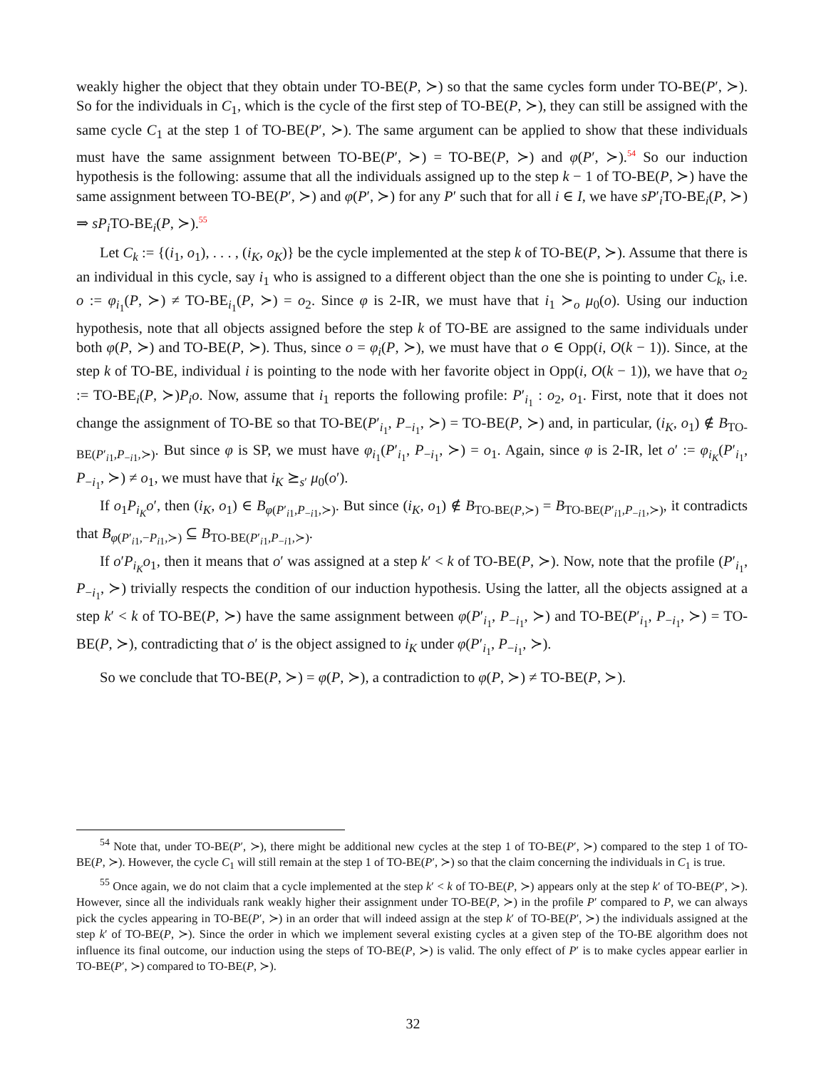weakly higher the object that they obtain under TO-BE(P, ≻) so that the same cycles form under TO-BE(P′, ≻). So for the individuals in C<sub>1</sub>, which is the cycle of the first step of TO-BE(P, ≻), they can still be assigned with the same cycle C<sub>1</sub> at the step 1 of TO-BE(P′, ≻). The same argument can be applied to show that these individuals must have the same assignment between TO-BE(P′, ≻) = TO-BE(P, ≻) and φ(P′, ≻).<sup>54</sup> So our induction hypothesis is the following: assume that all the individuals assigned up to the step k − 1 of TO-BE(P, ≻) have the same assignment between TO-BE(P′, ≻) and φ(P′, ≻) for any P′ such that for all i ∈ I, we have sP′<sub>i</sub>TO-BE<sub>i</sub>(P, ≻) ⇒ sP<sub>i</sub> TO-BE<sub>i</sub>(P, ≻).<sup>55</sup>
Let C<sub>k</sub> := {(i<sub>1</sub>, o<sub>1</sub>), . . . , (i<sub>K</sub>, o<sub>K</sub>)} be the cycle implemented at the step k of TO-BE(P, ≻). Assume that there is an individual in this cycle, say i<sub>1</sub> who is assigned to a different object than the one she is pointing to under C<sub>k</sub>, i.e. o := φ<sub>i<sub>1</sub></sub>(P, ≻) ≠ TO-BE<sub>i<sub>1</sub></sub>(P, ≻) = o<sub>2</sub>. Since φ is 2-IR, we must have that i<sub>1</sub> ≻<sub>o</sub> μ<sub>0</sub>(o). Using our induction hypothesis, note that all objects assigned before the step k of TO-BE are assigned to the same individuals under both φ(P, ≻) and TO-BE(P, ≻). Thus, since o = φ<sub>i</sub>(P, ≻), we must have that o ∈ Opp(i, O(k − 1)). Since, at the step k of TO-BE, individual i is pointing to the node with her favorite object in Opp(i, O(k − 1)), we have that o<sub>2</sub> := TO-BE<sub>i</sub>(P, ≻)P<sub>i</sub>o. Now, assume that i<sub>1</sub> reports the following profile: P′<sub>i<sub>1</sub></sub> : o<sub>2</sub>, o<sub>1</sub>. First, note that it does not change the assignment of TO-BE so that TO-BE(P′<sub>i<sub>1</sub></sub>, P<sub>−i<sub>1</sub></sub>, ≻) = TO-BE(P, ≻) and, in particular, (i<sub>K</sub>, o<sub>1</sub>) ∉ B<sub>TO-BE(P′<sub>i1</sub>,P<sub>−i1</sub>,≻)</sub>. But since φ is SP, we must have φ<sub>i<sub>1</sub></sub>(P′<sub>i<sub>1</sub></sub>, P<sub>−i<sub>1</sub></sub>, ≻) = o<sub>1</sub>. Again, since φ is 2-IR, let o′ := φ<sub>i<sub>K</sub></sub>(P′<sub>i<sub>1</sub></sub>, P<sub>−i<sub>1</sub></sub>, ≻) ≠ o<sub>1</sub>, we must have that i<sub>K</sub> ⪰<sub>s′</sub> μ<sub>0</sub>(o′).
If o<sub>1</sub>P<sub>i<sub>K</sub></sub>o′, then (i<sub>K</sub>, o<sub>1</sub>) ∈ B<sub>φ(P′<sub>i1</sub>,P<sub>−i1</sub>,≻)</sub>. But since (i<sub>K</sub>, o<sub>1</sub>) ∉ B<sub>TO-BE(P,≻)</sub> = B<sub>TO-BE(P′<sub>i1</sub>,P<sub>−i1</sub>,≻)</sub>, it contradicts that B<sub>φ(P′<sub>i1</sub>,−P<sub>i1</sub>,≻)</sub> ⊆ B<sub>TO-BE(P′<sub>i1</sub>,P<sub>−i1</sub>,≻)</sub>.
If o′P<sub>i<sub>K</sub></sub>o<sub>1</sub>, then it means that o′ was assigned at a step k′ < k of TO-BE(P, ≻). Now, note that the profile (P′<sub>i<sub>1</sub></sub>, P<sub>−i<sub>1</sub></sub>, ≻) trivially respects the condition of our induction hypothesis. Using the latter, all the objects assigned at a step k′ < k of TO-BE(P, ≻) have the same assignment between φ(P′<sub>i<sub>1</sub></sub>, P<sub>−i<sub>1</sub></sub>, ≻) and TO-BE(P′<sub>i<sub>1</sub></sub>, P<sub>−i<sub>1</sub></sub>, ≻) = TO-BE(P, ≻), contradicting that o′ is the object assigned to i<sub>K</sub> under φ(P′<sub>i<sub>1</sub></sub>, P<sub>−i<sub>1</sub></sub>, ≻).
So we conclude that TO-BE(P, ≻) = φ(P, ≻), a contradiction to φ(P, ≻) ≠ TO-BE(P, ≻).
<sup>54</sup> Note that, under TO-BE(P′, ≻), there might be additional new cycles at the step 1 of TO-BE(P′, ≻) compared to the step 1 of TO-BE(P, ≻). However, the cycle C<sub>1</sub> will still remain at the step 1 of TO-BE(P′, ≻) so that the claim concerning the individuals in C<sub>1</sub> is true.
<sup>55</sup> Once again, we do not claim that a cycle implemented at the step k′ < k of TO-BE(P, ≻) appears only at the step k′ of TO-BE(P′, ≻). However, since all the individuals rank weakly higher their assignment under TO-BE(P, ≻) in the profile P′ compared to P, we can always pick the cycles appearing in TO-BE(P′, ≻) in an order that will indeed assign at the step k′ of TO-BE(P′, ≻) the individuals assigned at the step k′ of TO-BE(P, ≻). Since the order in which we implement several existing cycles at a given step of the TO-BE algorithm does not influence its final outcome, our induction using the steps of TO-BE(P, ≻) is valid. The only effect of P′ is to make cycles appear earlier in TO-BE(P′, ≻) compared to TO-BE(P, ≻).
32